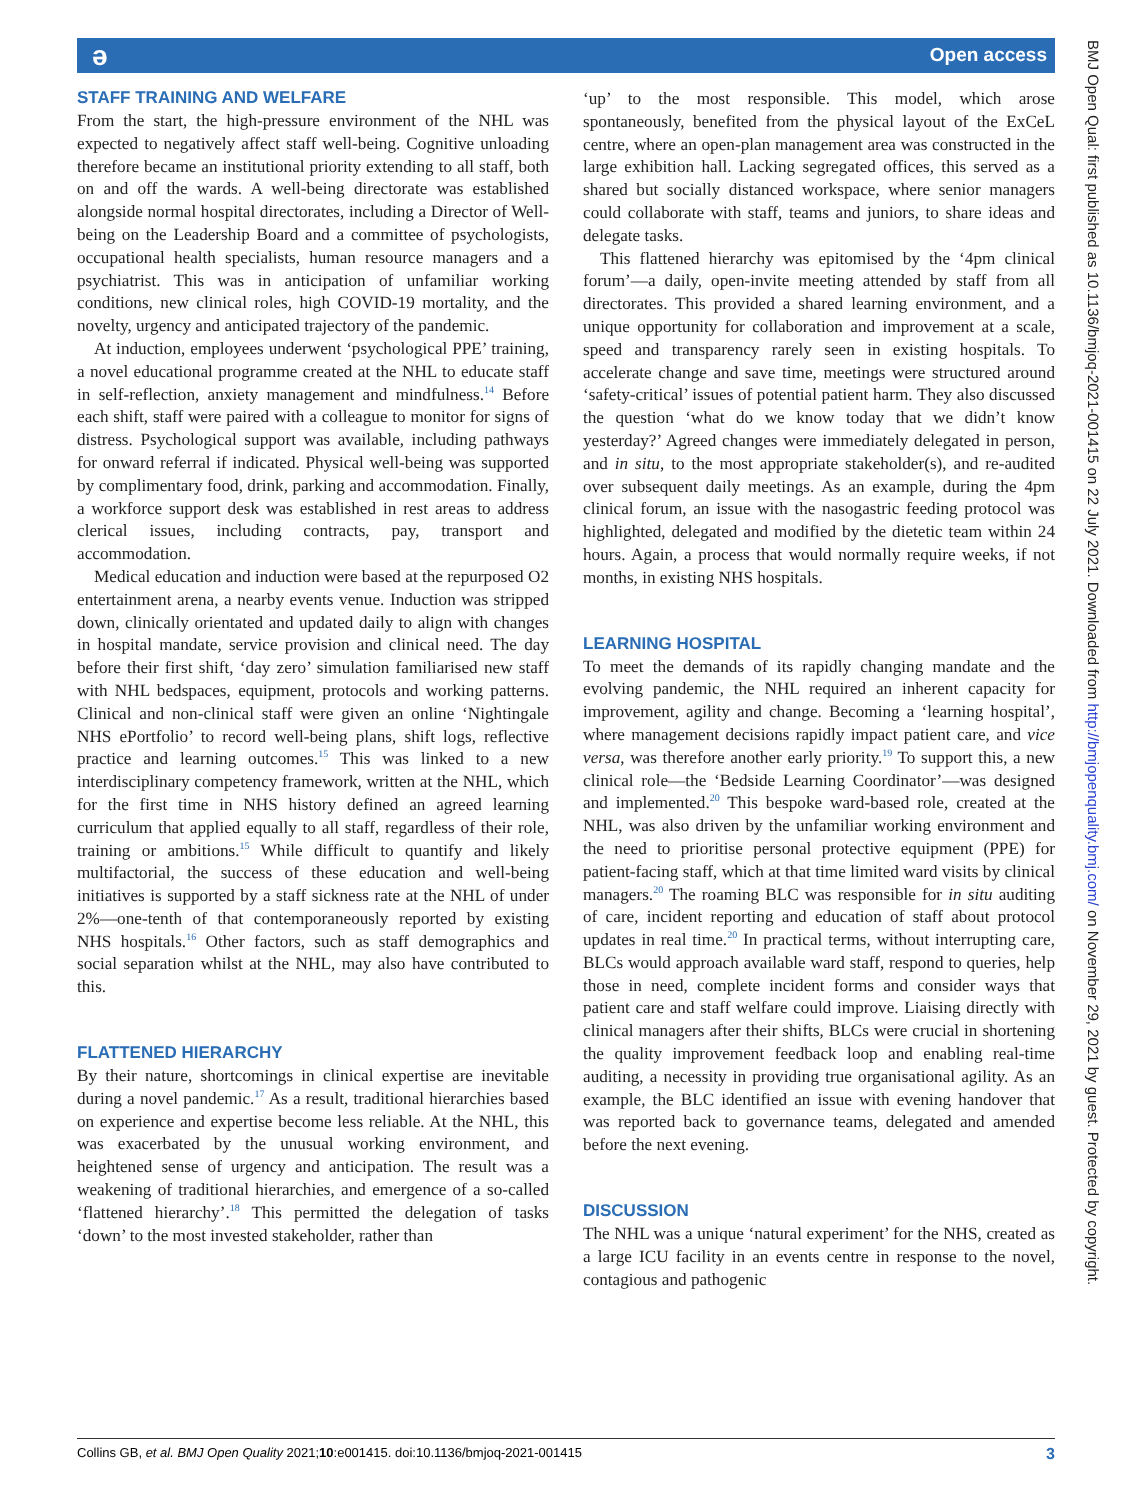ə Open access
STAFF TRAINING AND WELFARE
From the start, the high-pressure environment of the NHL was expected to negatively affect staff well-being. Cognitive unloading therefore became an institutional priority extending to all staff, both on and off the wards. A well-being directorate was established alongside normal hospital directorates, including a Director of Well-being on the Leadership Board and a committee of psychologists, occupational health specialists, human resource managers and a psychiatrist. This was in anticipation of unfamiliar working conditions, new clinical roles, high COVID-19 mortality, and the novelty, urgency and anticipated trajectory of the pandemic.
At induction, employees underwent ‘psychological PPE’ training, a novel educational programme created at the NHL to educate staff in self-reflection, anxiety management and mindfulness.<sup>14</sup> Before each shift, staff were paired with a colleague to monitor for signs of distress. Psychological support was available, including pathways for onward referral if indicated. Physical well-being was supported by complimentary food, drink, parking and accommodation. Finally, a workforce support desk was established in rest areas to address clerical issues, including contracts, pay, transport and accommodation.
Medical education and induction were based at the repurposed O2 entertainment arena, a nearby events venue. Induction was stripped down, clinically orientated and updated daily to align with changes in hospital mandate, service provision and clinical need. The day before their first shift, ‘day zero’ simulation familiarised new staff with NHL bedspaces, equipment, protocols and working patterns. Clinical and non-clinical staff were given an online ‘Nightingale NHS ePortfolio’ to record well-being plans, shift logs, reflective practice and learning outcomes.<sup>15</sup> This was linked to a new interdisciplinary competency framework, written at the NHL, which for the first time in NHS history defined an agreed learning curriculum that applied equally to all staff, regardless of their role, training or ambitions.<sup>15</sup> While difficult to quantify and likely multifactorial, the success of these education and well-being initiatives is supported by a staff sickness rate at the NHL of under 2%—one-tenth of that contemporaneously reported by existing NHS hospitals.<sup>16</sup> Other factors, such as staff demographics and social separation whilst at the NHL, may also have contributed to this.
FLATTENED HIERARCHY
By their nature, shortcomings in clinical expertise are inevitable during a novel pandemic.<sup>17</sup> As a result, traditional hierarchies based on experience and expertise become less reliable. At the NHL, this was exacerbated by the unusual working environment, and heightened sense of urgency and anticipation. The result was a weakening of traditional hierarchies, and emergence of a so-called ‘flattened hierarchy’.<sup>18</sup> This permitted the delegation of tasks ‘down’ to the most invested stakeholder, rather than
‘up’ to the most responsible. This model, which arose spontaneously, benefited from the physical layout of the ExCeL centre, where an open-plan management area was constructed in the large exhibition hall. Lacking segregated offices, this served as a shared but socially distanced workspace, where senior managers could collaborate with staff, teams and juniors, to share ideas and delegate tasks.
This flattened hierarchy was epitomised by the ‘4pm clinical forum’—a daily, open-invite meeting attended by staff from all directorates. This provided a shared learning environment, and a unique opportunity for collaboration and improvement at a scale, speed and transparency rarely seen in existing hospitals. To accelerate change and save time, meetings were structured around ‘safety-critical’ issues of potential patient harm. They also discussed the question ‘what do we know today that we didn’t know yesterday?’ Agreed changes were immediately delegated in person, and in situ, to the most appropriate stakeholder(s), and re-audited over subsequent daily meetings. As an example, during the 4pm clinical forum, an issue with the nasogastric feeding protocol was highlighted, delegated and modified by the dietetic team within 24 hours. Again, a process that would normally require weeks, if not months, in existing NHS hospitals.
LEARNING HOSPITAL
To meet the demands of its rapidly changing mandate and the evolving pandemic, the NHL required an inherent capacity for improvement, agility and change. Becoming a ‘learning hospital’, where management decisions rapidly impact patient care, and vice versa, was therefore another early priority.<sup>19</sup> To support this, a new clinical role—the ‘Bedside Learning Coordinator’—was designed and implemented.<sup>20</sup> This bespoke ward-based role, created at the NHL, was also driven by the unfamiliar working environment and the need to prioritise personal protective equipment (PPE) for patient-facing staff, which at that time limited ward visits by clinical managers.<sup>20</sup> The roaming BLC was responsible for in situ auditing of care, incident reporting and education of staff about protocol updates in real time.<sup>20</sup> In practical terms, without interrupting care, BLCs would approach available ward staff, respond to queries, help those in need, complete incident forms and consider ways that patient care and staff welfare could improve. Liaising directly with clinical managers after their shifts, BLCs were crucial in shortening the quality improvement feedback loop and enabling real-time auditing, a necessity in providing true organisational agility. As an example, the BLC identified an issue with evening handover that was reported back to governance teams, delegated and amended before the next evening.
DISCUSSION
The NHL was a unique ‘natural experiment’ for the NHS, created as a large ICU facility in an events centre in response to the novel, contagious and pathogenic
BMJ Open Qual: first published as 10.1136/bmjoq-2021-001415 on 22 July 2021. Downloaded from http://bmjopenquality.bmj.com/ on November 29, 2021 by guest. Protected by copyright.
Collins GB, et al. BMJ Open Quality 2021;10:e001415. doi:10.1136/bmjoq-2021-001415 3